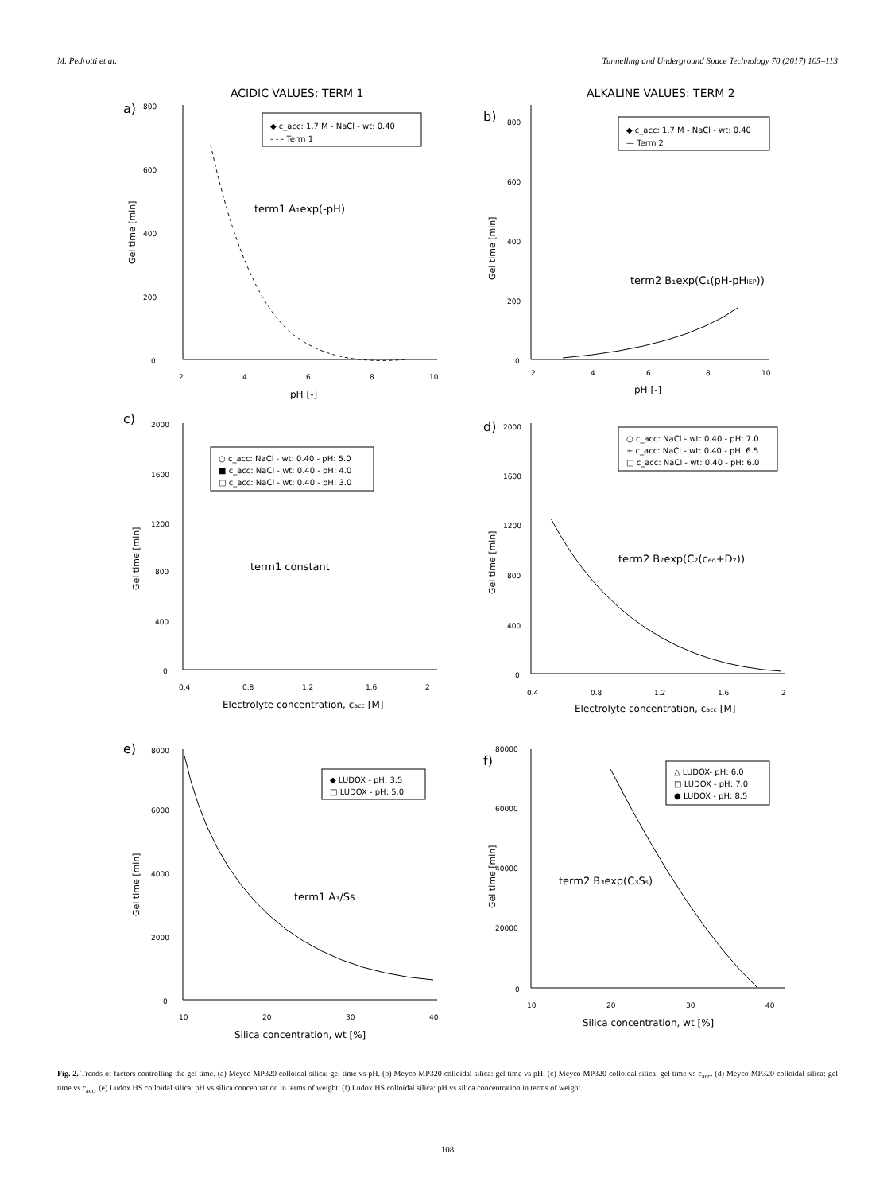M. Pedrotti et al. Tunnelling and Underground Space Technology 70 (2017) 105–113
ACIDIC VALUES: TERM 1
a)
◆ c_acc: 1.7 M - NaCl - wt: 0.40
- - - Term 1
term1 A₁exp(-pH)
0
200
400
600
800
2
4
6
8
10
pH [-]
Gel time [min]
ALKALINE VALUES: TERM 2
b)
◆ c_acc: 1.7 M - NaCl - wt: 0.40
— Term 2
term2 B₁exp(C₁(pH-pHIEP))
0
200
400
600
800
2
4
6
8
10
pH [-]
Gel time [min]
c)
○ c_acc: NaCl - wt: 0.40 - pH: 5.0
■ c_acc: NaCl - wt: 0.40 - pH: 4.0
□ c_acc: NaCl - wt: 0.40 - pH: 3.0
term1 constant
0
400
800
1200
1600
2000
0.4
0.8
1.2
1.6
2
Electrolyte concentration, cacc [M]
Gel time [min]
d)
○ c_acc: NaCl - wt: 0.40 - pH: 7.0
+ c_acc: NaCl - wt: 0.40 - pH: 6.5
□ c_acc: NaCl - wt: 0.40 - pH: 6.0
term2 B₂exp(C₂(ceq+D₂))
0
400
800
1200
1600
2000
0.4
0.8
1.2
1.6
2
Electrolyte concentration, cacc [M]
Gel time [min]
e)
◆ LUDOX - pH: 3.5
□ LUDOX - pH: 5.0
term1 A₃/SS
0
2000
4000
6000
8000
10
20
30
40
Silica concentration, wt [%]
Gel time [min]
f)
△ LUDOX- pH: 6.0
□ LUDOX - pH: 7.0
● LUDOX - pH: 8.5
term2 B₃exp(C₃Ss)
0
20000
40000
60000
80000
10
20
30
40
Silica concentration, wt [%]
Gel time [min]
Fig. 2. Trends of factors controlling the gel time. (a) Meyco MP320 colloidal silica: gel time vs pH. (b) Meyco MP320 colloidal silica: gel time vs pH. (c) Meyco MP320 colloidal silica: gel time vs c<sub>acc</sub>. (d) Meyco MP320 colloidal silica: gel time vs c<sub>acc</sub>. (e) Ludox HS colloidal silica: pH vs silica concentration in terms of weight. (f) Ludox HS colloidal silica: pH vs silica concentration in terms of weight.
108